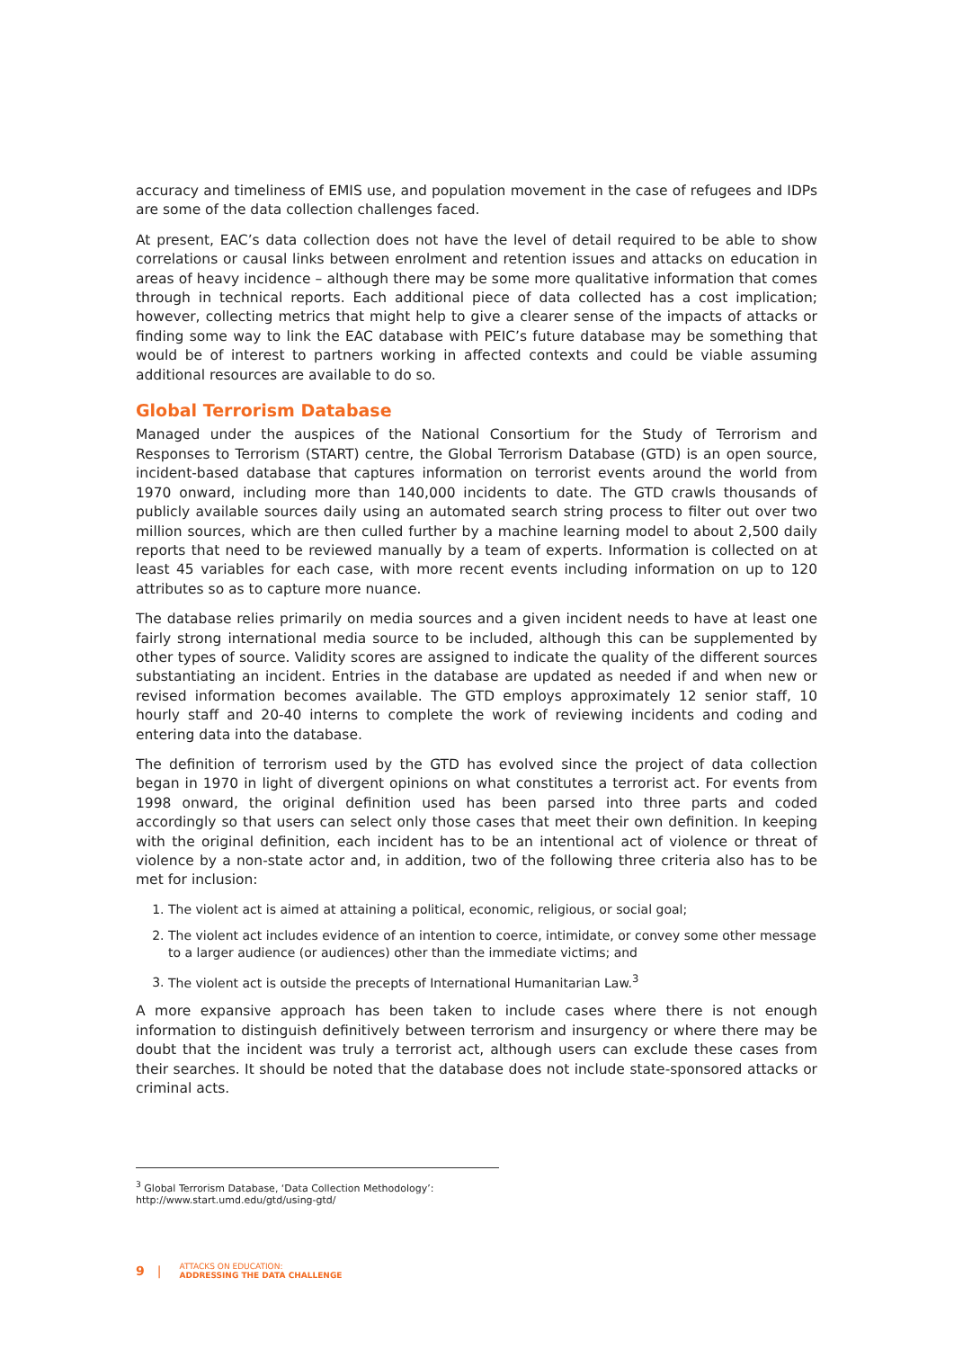accuracy and timeliness of EMIS use, and population movement in the case of refugees and IDPs are some of the data collection challenges faced.
At present, EAC’s data collection does not have the level of detail required to be able to show correlations or causal links between enrolment and retention issues and attacks on education in areas of heavy incidence – although there may be some more qualitative information that comes through in technical reports. Each additional piece of data collected has a cost implication; however, collecting metrics that might help to give a clearer sense of the impacts of attacks or finding some way to link the EAC database with PEIC’s future database may be something that would be of interest to partners working in affected contexts and could be viable assuming additional resources are available to do so.
Global Terrorism Database
Managed under the auspices of the National Consortium for the Study of Terrorism and Responses to Terrorism (START) centre, the Global Terrorism Database (GTD) is an open source, incident-based database that captures information on terrorist events around the world from 1970 onward, including more than 140,000 incidents to date. The GTD crawls thousands of publicly available sources daily using an automated search string process to filter out over two million sources, which are then culled further by a machine learning model to about 2,500 daily reports that need to be reviewed manually by a team of experts. Information is collected on at least 45 variables for each case, with more recent events including information on up to 120 attributes so as to capture more nuance.
The database relies primarily on media sources and a given incident needs to have at least one fairly strong international media source to be included, although this can be supplemented by other types of source. Validity scores are assigned to indicate the quality of the different sources substantiating an incident. Entries in the database are updated as needed if and when new or revised information becomes available. The GTD employs approximately 12 senior staff, 10 hourly staff and 20-40 interns to complete the work of reviewing incidents and coding and entering data into the database.
The definition of terrorism used by the GTD has evolved since the project of data collection began in 1970 in light of divergent opinions on what constitutes a terrorist act. For events from 1998 onward, the original definition used has been parsed into three parts and coded accordingly so that users can select only those cases that meet their own definition. In keeping with the original definition, each incident has to be an intentional act of violence or threat of violence by a non-state actor and, in addition, two of the following three criteria also has to be met for inclusion:
1. The violent act is aimed at attaining a political, economic, religious, or social goal;
2. The violent act includes evidence of an intention to coerce, intimidate, or convey some other message to a larger audience (or audiences) other than the immediate victims; and
3. The violent act is outside the precepts of International Humanitarian Law.<sup>3</sup>
A more expansive approach has been taken to include cases where there is not enough information to distinguish definitively between terrorism and insurgency or where there may be doubt that the incident was truly a terrorist act, although users can exclude these cases from their searches. It should be noted that the database does not include state-sponsored attacks or criminal acts.
<sup>3</sup> Global Terrorism Database, ‘Data Collection Methodology’: http://www.start.umd.edu/gtd/using-gtd/
9 | ATTACKS ON EDUCATION:
ADDRESSING THE DATA CHALLENGE